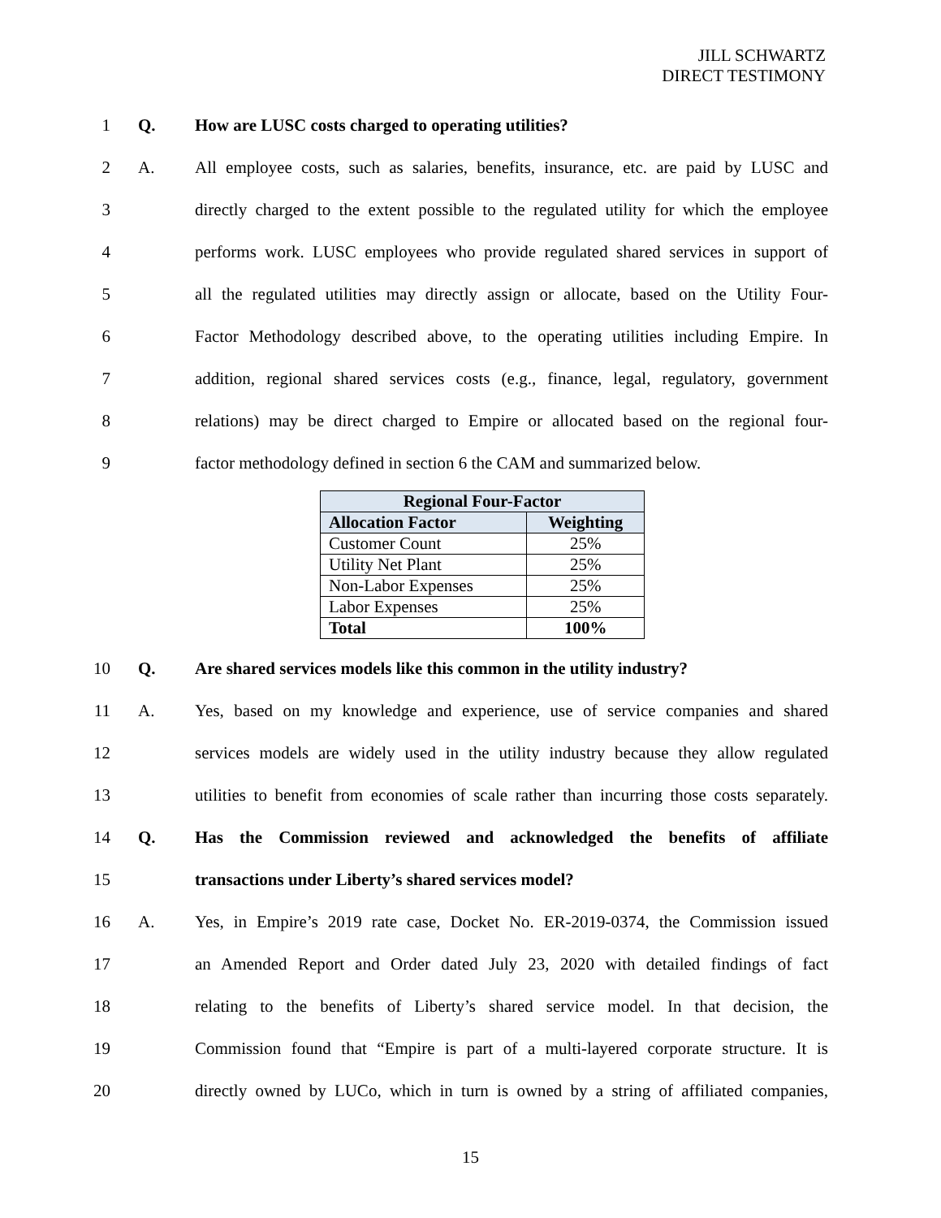JILL SCHWARTZ
DIRECT TESTIMONY
1 Q. How are LUSC costs charged to operating utilities?
2 A. All employee costs, such as salaries, benefits, insurance, etc. are paid by LUSC and
3 directly charged to the extent possible to the regulated utility for which the employee
4 performs work. LUSC employees who provide regulated shared services in support of
5 all the regulated utilities may directly assign or allocate, based on the Utility Four-
6 Factor Methodology described above, to the operating utilities including Empire. In
7 addition, regional shared services costs (e.g., finance, legal, regulatory, government
8 relations) may be direct charged to Empire or allocated based on the regional four-
9 factor methodology defined in section 6 the CAM and summarized below.
| Regional Four-Factor | |
| --- | --- |
| Allocation Factor | Weighting |
| Customer Count | 25% |
| Utility Net Plant | 25% |
| Non-Labor Expenses | 25% |
| Labor Expenses | 25% |
| Total | 100% |
10 Q. Are shared services models like this common in the utility industry?
11 A. Yes, based on my knowledge and experience, use of service companies and shared
12 services models are widely used in the utility industry because they allow regulated
13 utilities to benefit from economies of scale rather than incurring those costs separately.
14 Q. Has the Commission reviewed and acknowledged the benefits of affiliate
15 transactions under Liberty’s shared services model?
16 A. Yes, in Empire’s 2019 rate case, Docket No. ER-2019-0374, the Commission issued
17 an Amended Report and Order dated July 23, 2020 with detailed findings of fact
18 relating to the benefits of Liberty’s shared service model. In that decision, the
19 Commission found that “Empire is part of a multi-layered corporate structure. It is
20 directly owned by LUCo, which in turn is owned by a string of affiliated companies,
15